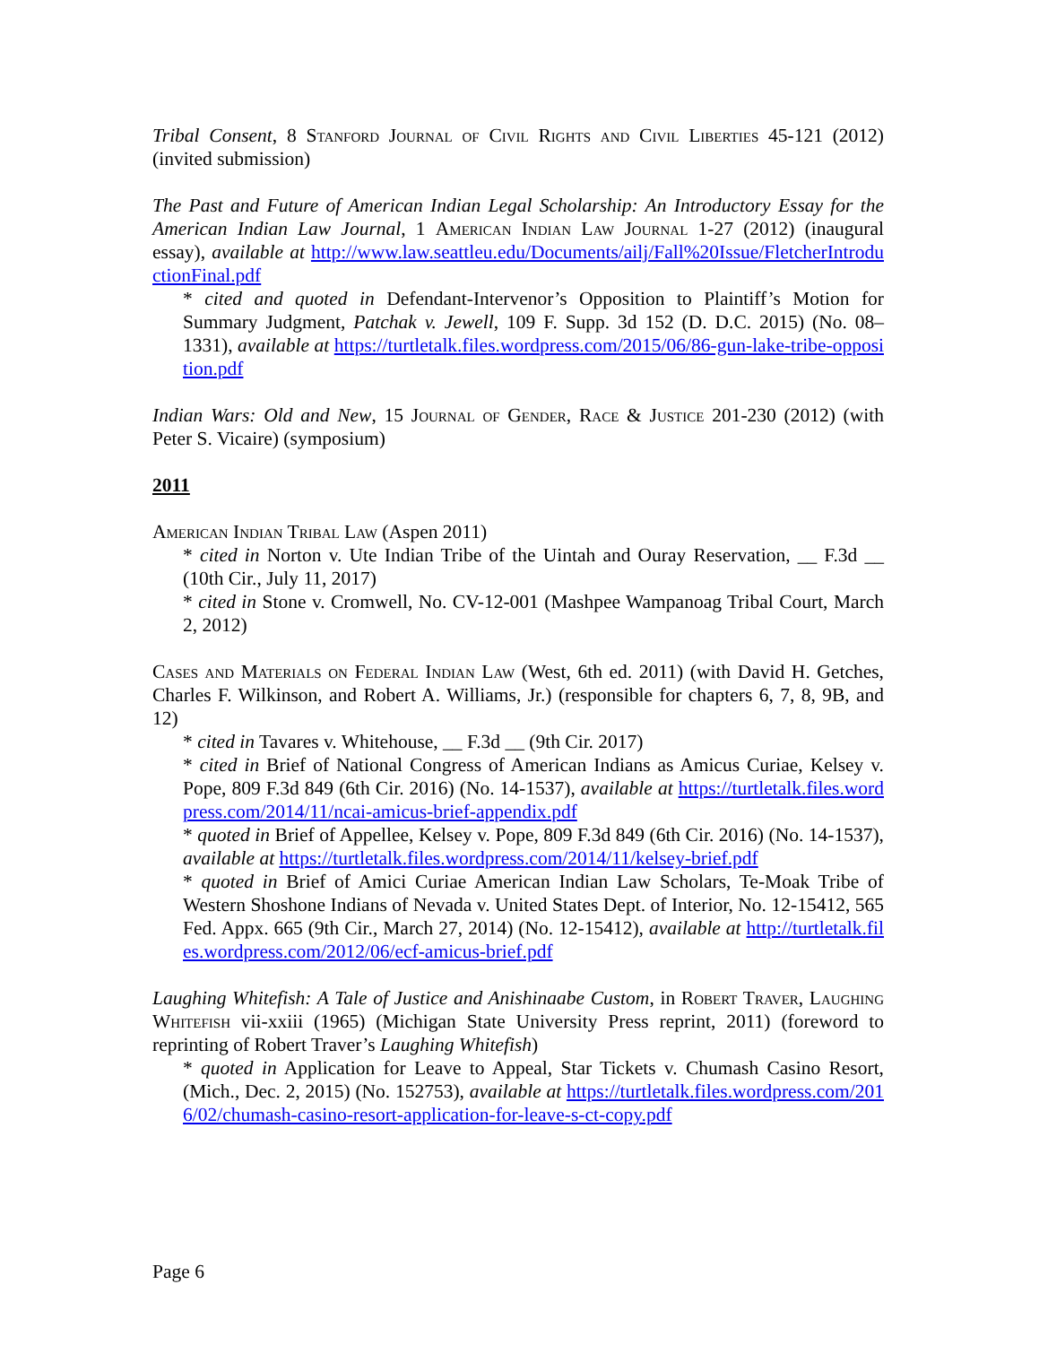Tribal Consent, 8 Stanford Journal of Civil Rights and Civil Liberties 45-121 (2012) (invited submission)
The Past and Future of American Indian Legal Scholarship: An Introductory Essay for the American Indian Law Journal, 1 American Indian Law Journal 1-27 (2012) (inaugural essay), available at http://www.law.seattleu.edu/Documents/ailj/Fall%20Issue/FletcherIntroductionFinal.pdf
* cited and quoted in Defendant-Intervenor’s Opposition to Plaintiff’s Motion for Summary Judgment, Patchak v. Jewell, 109 F. Supp. 3d 152 (D. D.C. 2015) (No. 08–1331), available at https://turtletalk.files.wordpress.com/2015/06/86-gun-lake-tribe-opposition.pdf
Indian Wars: Old and New, 15 Journal of Gender, Race & Justice 201-230 (2012) (with Peter S. Vicaire) (symposium)
2011
American Indian Tribal Law (Aspen 2011)
* cited in Norton v. Ute Indian Tribe of the Uintah and Ouray Reservation, __ F.3d __ (10th Cir., July 11, 2017)
* cited in Stone v. Cromwell, No. CV-12-001 (Mashpee Wampanoag Tribal Court, March 2, 2012)
Cases and Materials on Federal Indian Law (West, 6th ed. 2011) (with David H. Getches, Charles F. Wilkinson, and Robert A. Williams, Jr.) (responsible for chapters 6, 7, 8, 9B, and 12)
* cited in Tavares v. Whitehouse, __ F.3d __ (9th Cir. 2017)
* cited in Brief of National Congress of American Indians as Amicus Curiae, Kelsey v. Pope, 809 F.3d 849 (6th Cir. 2016) (No. 14-1537), available at https://turtletalk.files.wordpress.com/2014/11/ncai-amicus-brief-appendix.pdf
* quoted in Brief of Appellee, Kelsey v. Pope, 809 F.3d 849 (6th Cir. 2016) (No. 14-1537), available at https://turtletalk.files.wordpress.com/2014/11/kelsey-brief.pdf
* quoted in Brief of Amici Curiae American Indian Law Scholars, Te-Moak Tribe of Western Shoshone Indians of Nevada v. United States Dept. of Interior, No. 12-15412, 565 Fed. Appx. 665 (9th Cir., March 27, 2014) (No. 12-15412), available at http://turtletalk.files.wordpress.com/2012/06/ecf-amicus-brief.pdf
Laughing Whitefish: A Tale of Justice and Anishinaabe Custom, in Robert Traver, Laughing Whitefish vii-xxiii (1965) (Michigan State University Press reprint, 2011) (foreword to reprinting of Robert Traver’s Laughing Whitefish)
* quoted in Application for Leave to Appeal, Star Tickets v. Chumash Casino Resort, (Mich., Dec. 2, 2015) (No. 152753), available at https://turtletalk.files.wordpress.com/2016/02/chumash-casino-resort-application-for-leave-s-ct-copy.pdf
Page 6